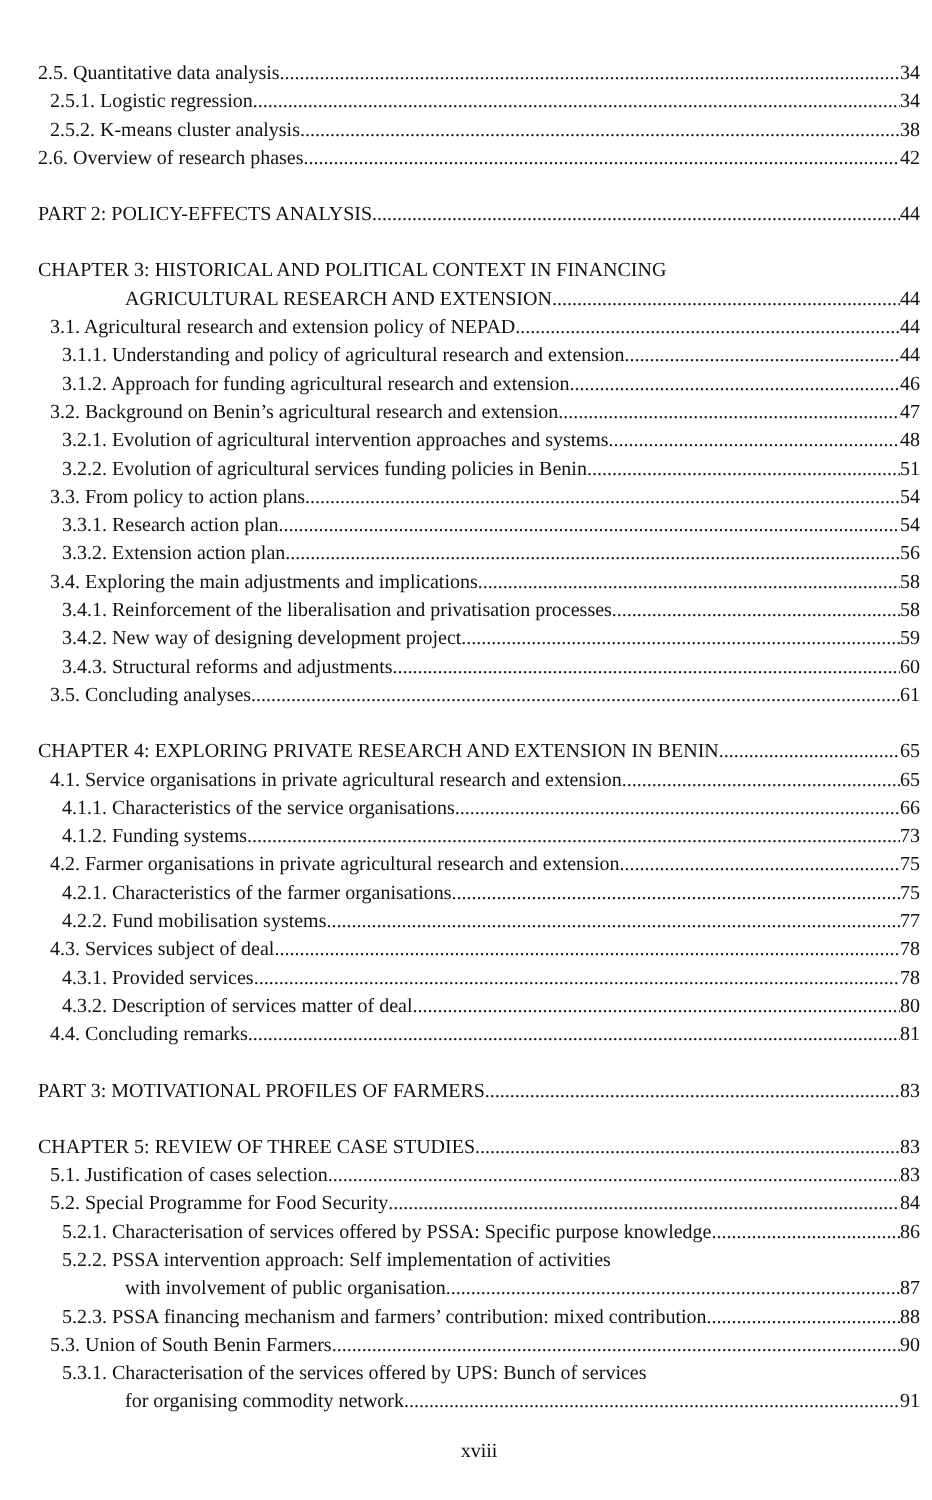2.5. Quantitative data analysis 34
2.5.1. Logistic regression 34
2.5.2. K-means cluster analysis 38
2.6. Overview of research phases 42
PART 2: POLICY-EFFECTS ANALYSIS 44
CHAPTER 3: HISTORICAL AND POLITICAL CONTEXT IN FINANCING
AGRICULTURAL RESEARCH AND EXTENSION 44
3.1. Agricultural research and extension policy of NEPAD 44
3.1.1. Understanding and policy of agricultural research and extension 44
3.1.2. Approach for funding agricultural research and extension 46
3.2. Background on Benin’s agricultural research and extension 47
3.2.1. Evolution of agricultural intervention approaches and systems 48
3.2.2. Evolution of agricultural services funding policies in Benin 51
3.3. From policy to action plans 54
3.3.1. Research action plan 54
3.3.2. Extension action plan 56
3.4. Exploring the main adjustments and implications 58
3.4.1. Reinforcement of the liberalisation and privatisation processes 58
3.4.2. New way of designing development project 59
3.4.3. Structural reforms and adjustments 60
3.5. Concluding analyses 61
CHAPTER 4: EXPLORING PRIVATE RESEARCH AND EXTENSION IN BENIN 65
4.1. Service organisations in private agricultural research and extension 65
4.1.1. Characteristics of the service organisations 66
4.1.2. Funding systems 73
4.2. Farmer organisations in private agricultural research and extension 75
4.2.1. Characteristics of the farmer organisations 75
4.2.2. Fund mobilisation systems 77
4.3. Services subject of deal 78
4.3.1. Provided services 78
4.3.2. Description of services matter of deal 80
4.4. Concluding remarks 81
PART 3: MOTIVATIONAL PROFILES OF FARMERS 83
CHAPTER 5: REVIEW OF THREE CASE STUDIES 83
5.1. Justification of cases selection 83
5.2. Special Programme for Food Security 84
5.2.1. Characterisation of services offered by PSSA: Specific purpose knowledge 86
5.2.2. PSSA intervention approach: Self implementation of activities
with involvement of public organisation 87
5.2.3. PSSA financing mechanism and farmers’ contribution: mixed contribution 88
5.3. Union of South Benin Farmers 90
5.3.1. Characterisation of the services offered by UPS: Bunch of services
for organising commodity network 91
xviii